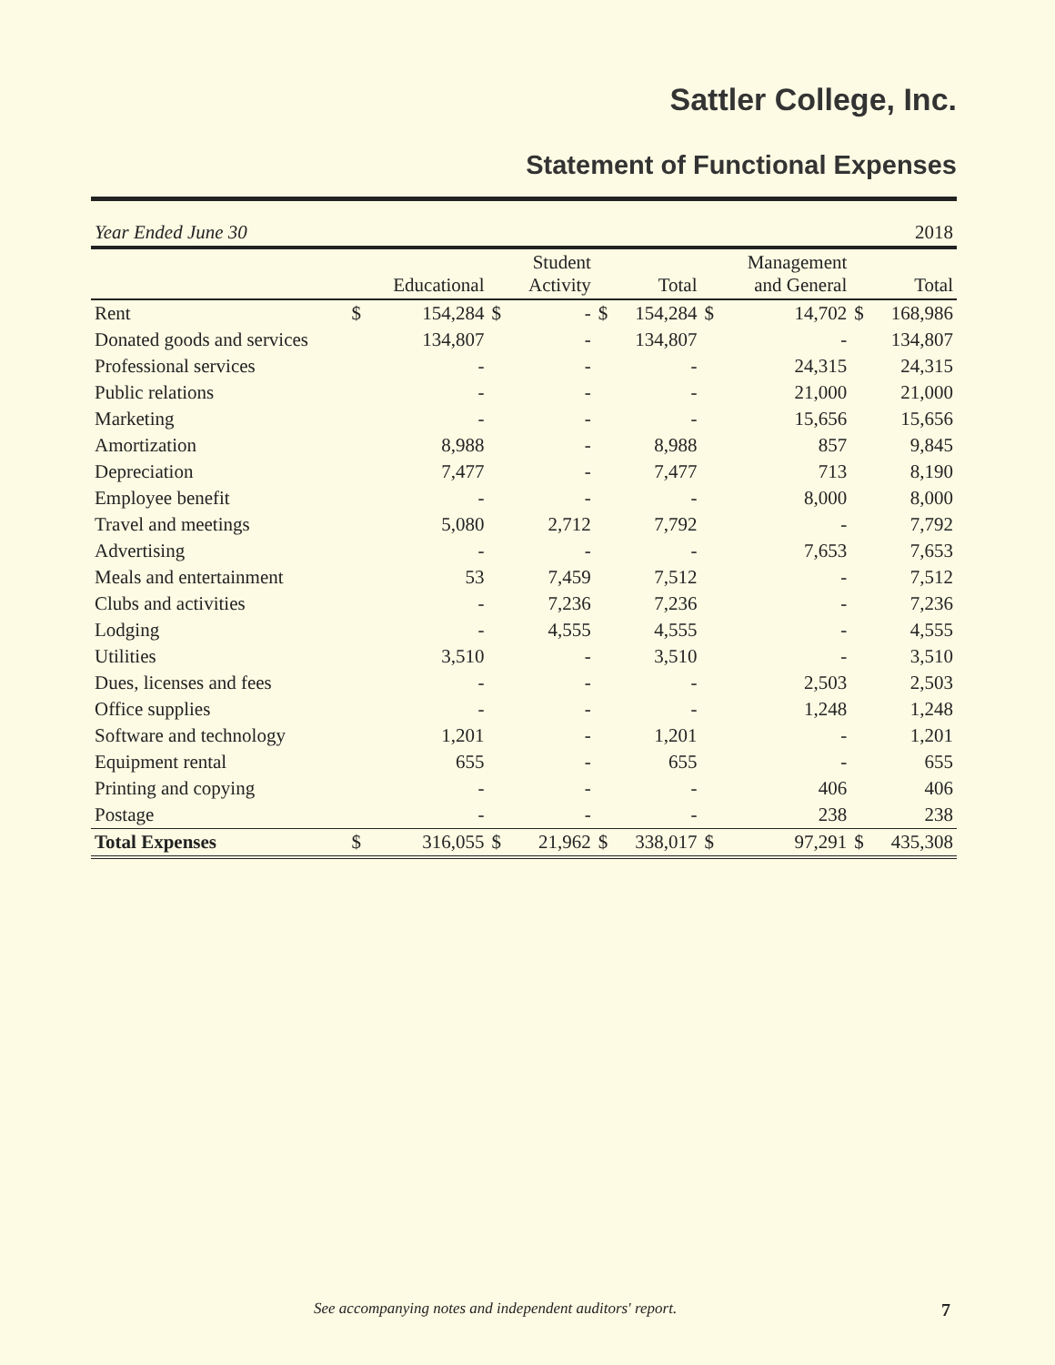Sattler College, Inc.
Statement of Functional Expenses
| Year Ended June 30 | | | | | | | | | | 2018 |
| | | Educational | | Student Activity | | Total | | Management and General | | Total |
| Rent | $ | 154,284 | $ | - | $ | 154,284 | $ | 14,702 | $ | 168,986 |
| Donated goods and services | | 134,807 | | - | | 134,807 | | - | | 134,807 |
| Professional services | | - | | - | | - | | 24,315 | | 24,315 |
| Public relations | | - | | - | | - | | 21,000 | | 21,000 |
| Marketing | | - | | - | | - | | 15,656 | | 15,656 |
| Amortization | | 8,988 | | - | | 8,988 | | 857 | | 9,845 |
| Depreciation | | 7,477 | | - | | 7,477 | | 713 | | 8,190 |
| Employee benefit | | - | | - | | - | | 8,000 | | 8,000 |
| Travel and meetings | | 5,080 | | 2,712 | | 7,792 | | - | | 7,792 |
| Advertising | | - | | - | | - | | 7,653 | | 7,653 |
| Meals and entertainment | | 53 | | 7,459 | | 7,512 | | - | | 7,512 |
| Clubs and activities | | - | | 7,236 | | 7,236 | | - | | 7,236 |
| Lodging | | - | | 4,555 | | 4,555 | | - | | 4,555 |
| Utilities | | 3,510 | | - | | 3,510 | | - | | 3,510 |
| Dues, licenses and fees | | - | | - | | - | | 2,503 | | 2,503 |
| Office supplies | | - | | - | | - | | 1,248 | | 1,248 |
| Software and technology | | 1,201 | | - | | 1,201 | | - | | 1,201 |
| Equipment rental | | 655 | | - | | 655 | | - | | 655 |
| Printing and copying | | - | | - | | - | | 406 | | 406 |
| Postage | | - | | - | | - | | 238 | | 238 |
| Total Expenses | $ | 316,055 | $ | 21,962 | $ | 338,017 | $ | 97,291 | $ | 435,308 |
See accompanying notes and independent auditors' report. 7